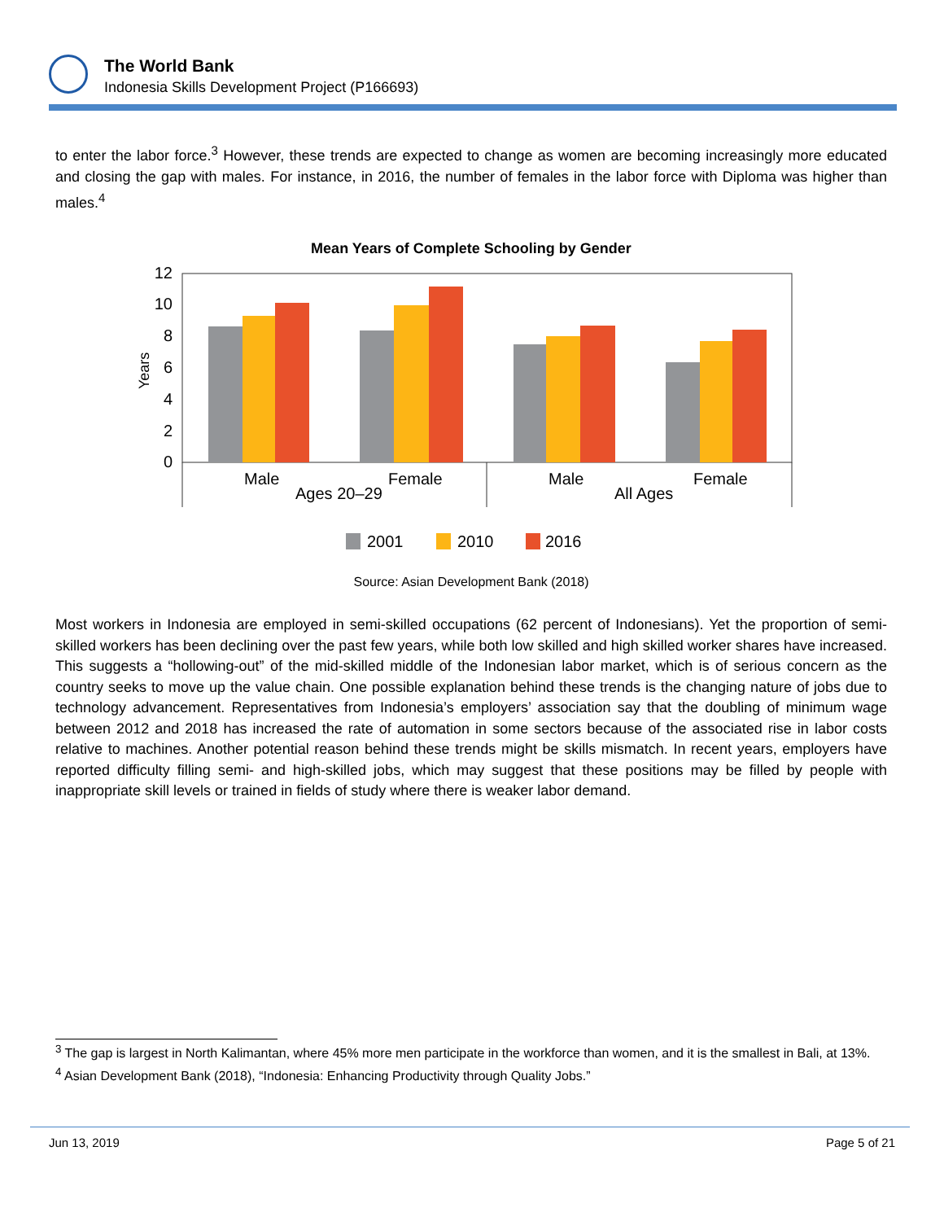The World Bank
Indonesia Skills Development Project (P166693)
to enter the labor force.<sup>3</sup> However, these trends are expected to change as women are becoming increasingly more educated and closing the gap with males. For instance, in 2016, the number of females in the labor force with Diploma was higher than males.<sup>4</sup>
Mean Years of Complete Schooling by Gender
Years
12
10
8
6
4
2
0
Male
Female
Male
Female
Ages 20–29
All Ages
2001
2010
2016
Source: Asian Development Bank (2018)
Most workers in Indonesia are employed in semi-skilled occupations (62 percent of Indonesians). Yet the proportion of semi-skilled workers has been declining over the past few years, while both low skilled and high skilled worker shares have increased. This suggests a “hollowing-out” of the mid-skilled middle of the Indonesian labor market, which is of serious concern as the country seeks to move up the value chain. One possible explanation behind these trends is the changing nature of jobs due to technology advancement. Representatives from Indonesia’s employers’ association say that the doubling of minimum wage between 2012 and 2018 has increased the rate of automation in some sectors because of the associated rise in labor costs relative to machines. Another potential reason behind these trends might be skills mismatch. In recent years, employers have reported difficulty filling semi- and high-skilled jobs, which may suggest that these positions may be filled by people with inappropriate skill levels or trained in fields of study where there is weaker labor demand.
<sup>3</sup> The gap is largest in North Kalimantan, where 45% more men participate in the workforce than women, and it is the smallest in Bali, at 13%.
<sup>4</sup> Asian Development Bank (2018), “Indonesia: Enhancing Productivity through Quality Jobs.”
Jun 13, 2019 Page 5 of 21